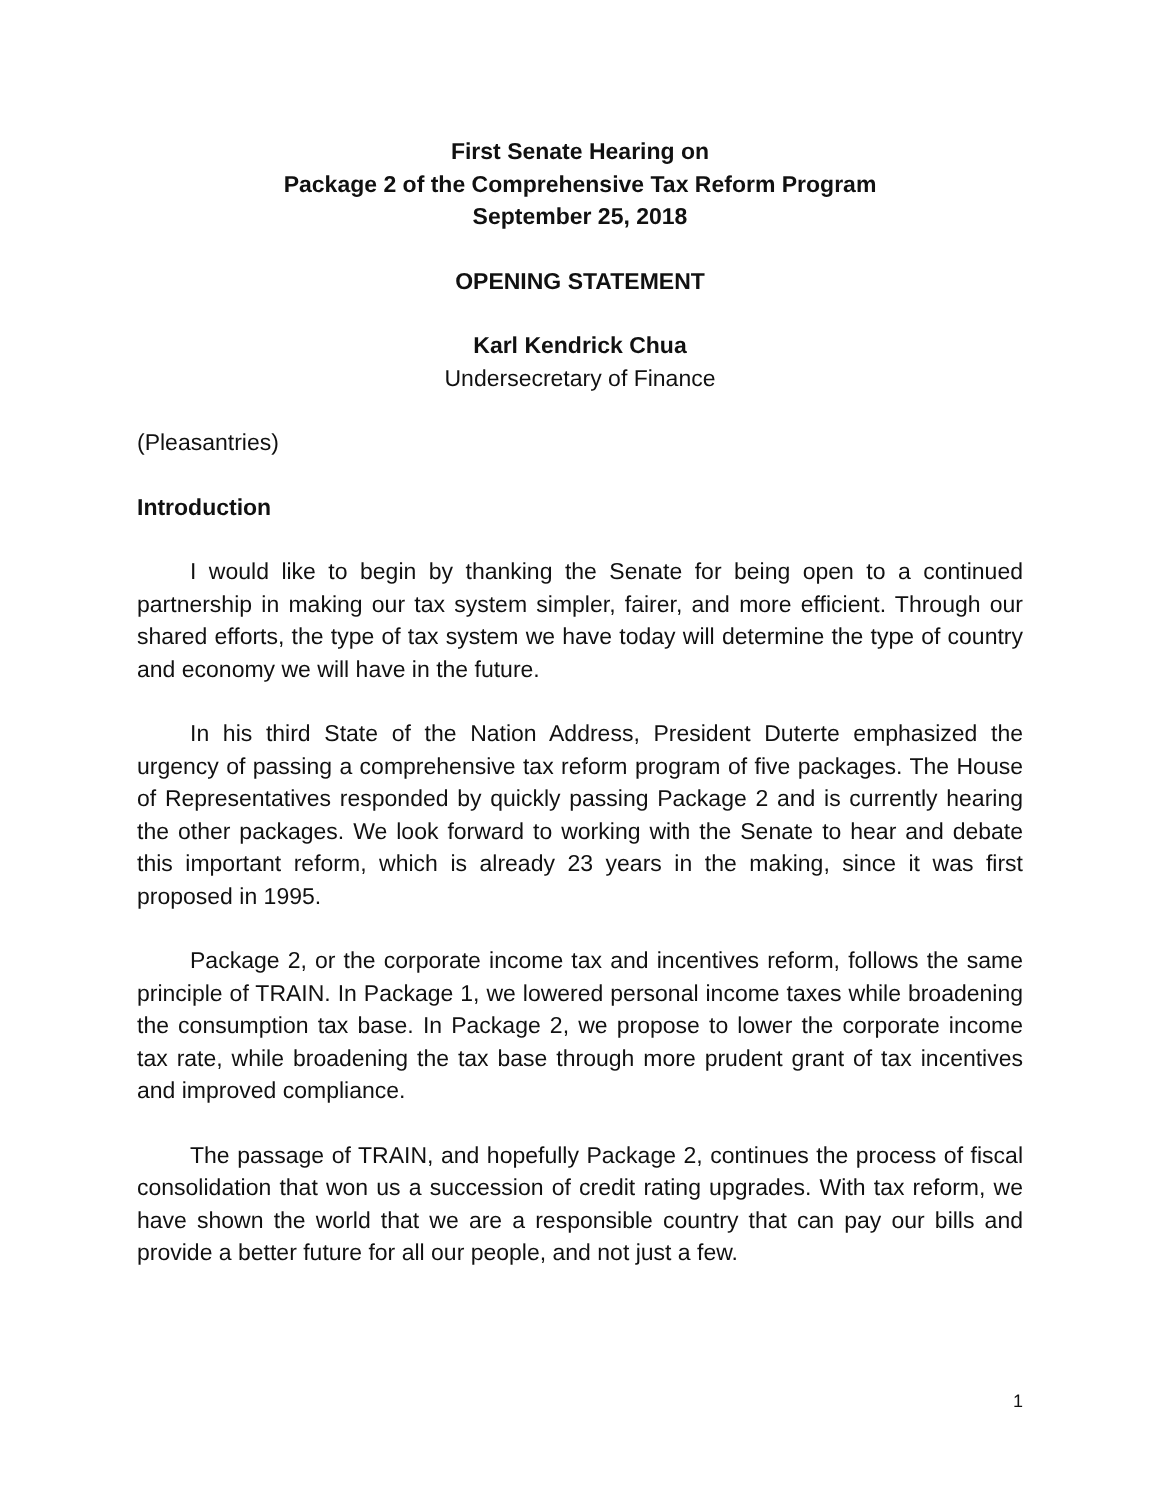First Senate Hearing on
Package 2 of the Comprehensive Tax Reform Program
September 25, 2018
OPENING STATEMENT
Karl Kendrick Chua
Undersecretary of Finance
(Pleasantries)
Introduction
I would like to begin by thanking the Senate for being open to a continued partnership in making our tax system simpler, fairer, and more efficient. Through our shared efforts, the type of tax system we have today will determine the type of country and economy we will have in the future.
In his third State of the Nation Address, President Duterte emphasized the urgency of passing a comprehensive tax reform program of five packages. The House of Representatives responded by quickly passing Package 2 and is currently hearing the other packages. We look forward to working with the Senate to hear and debate this important reform, which is already 23 years in the making, since it was first proposed in 1995.
Package 2, or the corporate income tax and incentives reform, follows the same principle of TRAIN. In Package 1, we lowered personal income taxes while broadening the consumption tax base. In Package 2, we propose to lower the corporate income tax rate, while broadening the tax base through more prudent grant of tax incentives and improved compliance.
The passage of TRAIN, and hopefully Package 2, continues the process of fiscal consolidation that won us a succession of credit rating upgrades. With tax reform, we have shown the world that we are a responsible country that can pay our bills and provide a better future for all our people, and not just a few.
1